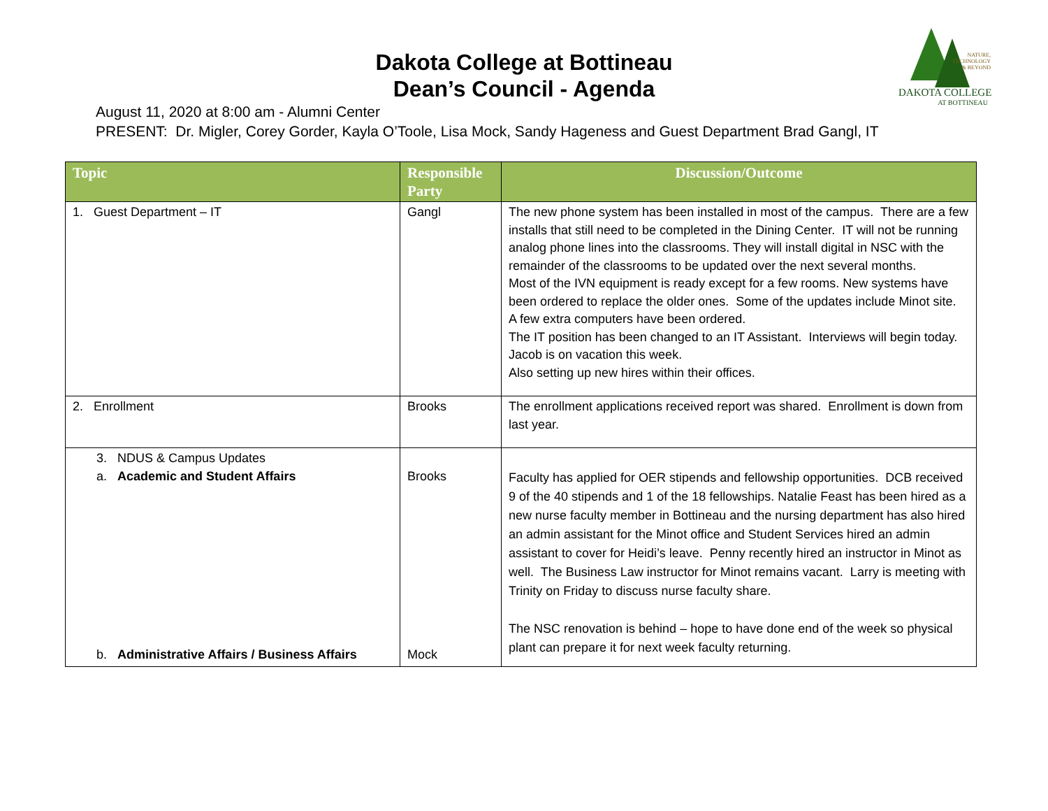NATURE,
TECHNOLOGY
& BEYOND
DAKOTA COLLEGE
AT BOTTINEAU
Dakota College at Bottineau
Dean’s Council - Agenda
August 11, 2020 at 8:00 am - Alumni Center
PRESENT: Dr. Migler, Corey Gorder, Kayla O’Toole, Lisa Mock, Sandy Hageness and Guest Department Brad Gangl, IT
| Topic | Responsible Party | Discussion/Outcome |
| --- | --- | --- |
| 1. Guest Department – IT | Gangl | The new phone system has been installed in most of the campus. There are a few installs that still need to be completed in the Dining Center. IT will not be running analog phone lines into the classrooms. They will install digital in NSC with the remainder of the classrooms to be updated over the next several months. Most of the IVN equipment is ready except for a few rooms. New systems have been ordered to replace the older ones. Some of the updates include Minot site. A few extra computers have been ordered. The IT position has been changed to an IT Assistant. Interviews will begin today. Jacob is on vacation this week. Also setting up new hires within their offices. |
| 2. Enrollment | Brooks | The enrollment applications received report was shared. Enrollment is down from last year. |
| 3. NDUS & Campus Updates a. Academic and Student Affairs b. Administrative Affairs / Business Affairs | Brooks Mock | Faculty has applied for OER stipends and fellowship opportunities. DCB received 9 of the 40 stipends and 1 of the 18 fellowships. Natalie Feast has been hired as a new nurse faculty member in Bottineau and the nursing department has also hired an admin assistant for the Minot office and Student Services hired an admin assistant to cover for Heidi’s leave. Penny recently hired an instructor in Minot as well. The Business Law instructor for Minot remains vacant. Larry is meeting with Trinity on Friday to discuss nurse faculty share. The NSC renovation is behind – hope to have done end of the week so physical plant can prepare it for next week faculty returning. |